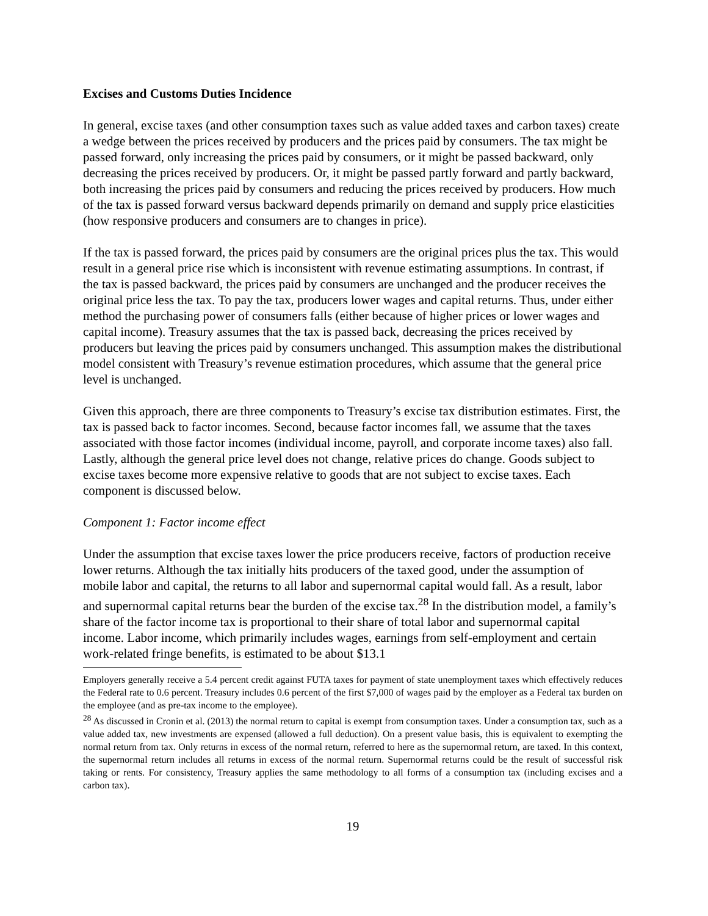Excises and Customs Duties Incidence
In general, excise taxes (and other consumption taxes such as value added taxes and carbon taxes) create a wedge between the prices received by producers and the prices paid by consumers. The tax might be passed forward, only increasing the prices paid by consumers, or it might be passed backward, only decreasing the prices received by producers. Or, it might be passed partly forward and partly backward, both increasing the prices paid by consumers and reducing the prices received by producers. How much of the tax is passed forward versus backward depends primarily on demand and supply price elasticities (how responsive producers and consumers are to changes in price).
If the tax is passed forward, the prices paid by consumers are the original prices plus the tax. This would result in a general price rise which is inconsistent with revenue estimating assumptions. In contrast, if the tax is passed backward, the prices paid by consumers are unchanged and the producer receives the original price less the tax. To pay the tax, producers lower wages and capital returns. Thus, under either method the purchasing power of consumers falls (either because of higher prices or lower wages and capital income). Treasury assumes that the tax is passed back, decreasing the prices received by producers but leaving the prices paid by consumers unchanged. This assumption makes the distributional model consistent with Treasury’s revenue estimation procedures, which assume that the general price level is unchanged.
Given this approach, there are three components to Treasury’s excise tax distribution estimates. First, the tax is passed back to factor incomes. Second, because factor incomes fall, we assume that the taxes associated with those factor incomes (individual income, payroll, and corporate income taxes) also fall. Lastly, although the general price level does not change, relative prices do change. Goods subject to excise taxes become more expensive relative to goods that are not subject to excise taxes. Each component is discussed below.
Component 1: Factor income effect
Under the assumption that excise taxes lower the price producers receive, factors of production receive lower returns. Although the tax initially hits producers of the taxed good, under the assumption of mobile labor and capital, the returns to all labor and supernormal capital would fall. As a result, labor and supernormal capital returns bear the burden of the excise tax.<sup>28</sup> In the distribution model, a family’s share of the factor income tax is proportional to their share of total labor and supernormal capital income. Labor income, which primarily includes wages, earnings from self-employment and certain work-related fringe benefits, is estimated to be about $13.1
Employers generally receive a 5.4 percent credit against FUTA taxes for payment of state unemployment taxes which effectively reduces the Federal rate to 0.6 percent. Treasury includes 0.6 percent of the first $7,000 of wages paid by the employer as a Federal tax burden on the employee (and as pre-tax income to the employee).
<sup>28</sup> As discussed in Cronin et al. (2013) the normal return to capital is exempt from consumption taxes. Under a consumption tax, such as a value added tax, new investments are expensed (allowed a full deduction). On a present value basis, this is equivalent to exempting the normal return from tax. Only returns in excess of the normal return, referred to here as the supernormal return, are taxed. In this context, the supernormal return includes all returns in excess of the normal return. Supernormal returns could be the result of successful risk taking or rents. For consistency, Treasury applies the same methodology to all forms of a consumption tax (including excises and a carbon tax).
19